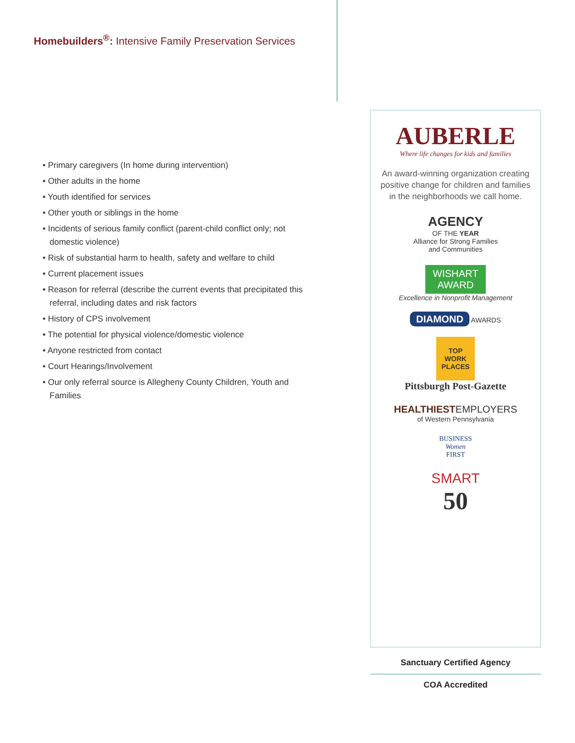Homebuilders<sup>®</sup>: Intensive Family Preservation Services
• Primary caregivers (In home during intervention)
• Other adults in the home
• Youth identified for services
• Other youth or siblings in the home
• Incidents of serious family conflict (parent-child conflict only; not domestic violence)
• Risk of substantial harm to health, safety and welfare to child
• Current placement issues
• Reason for referral (describe the current events that precipitated this referral, including dates and risk factors
• History of CPS involvement
• The potential for physical violence/domestic violence
• Anyone restricted from contact
• Court Hearings/Involvement
• Our only referral source is Allegheny County Children, Youth and Families
AUBERLE
Where life changes for kids and families
An award-winning organization creating positive change for children and families in the neighborhoods we call home.
AGENCY
OF THE YEAR
Alliance for Strong Families
and Communities
WISHART
AWARD
Excellence in Nonprofit Management
DIAMOND AWARDS
TOP WORK PLACES
Pittsburgh Post-Gazette
HEALTHIEST EMPLOYERS
of Western Pennsylvania
BUSINESS
Women
FIRST
SMART
50
Sanctuary Certified Agency
COA Accredited